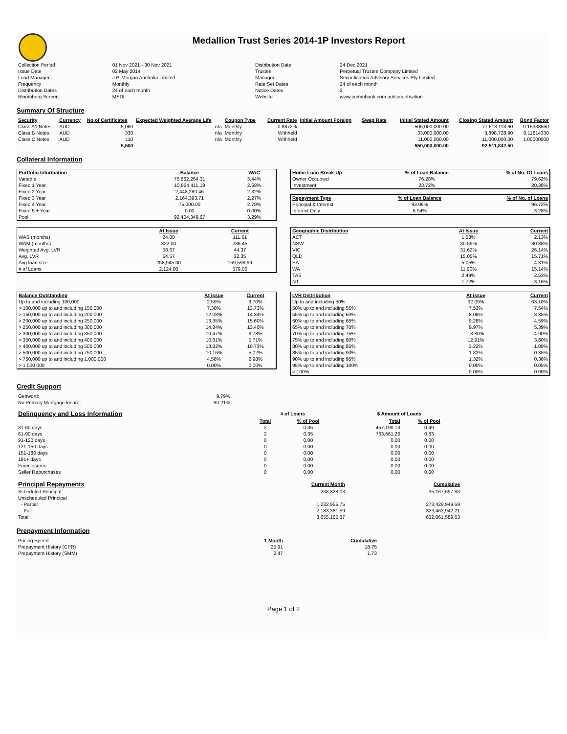Medallion Trust Series 2014-1P Investors Report
| Collection Period | 01 Nov 2021 - 30 Nov 2021 | Distribution Date | 24 Dec 2021 |
| Issue Date | 02 May 2014 | Trustee | Perpetual Trustee Company Limited |
| Lead Manager | J.P. Morgan Australia Limited | Manager | Securitisation Advisory Services Pty Limited |
| Frequency | Monthly | Rate Set Dates | 24 of each month |
| Distribution Dates | 24 of each month | Notice Dates | 2 |
| Bloomberg Screen | MEDL | Website | www.commbank.com.au/securitisation |
Summary Of Structure
| Security | Currency | No of Certificates | Expected Weighted Average Life | Coupon Type | Current Rate | Initial Amount Foreign | Swap Rate | Initial Stated Amount | Closing Stated Amount | Bond Factor |
| --- | --- | --- | --- | --- | --- | --- | --- | --- | --- | --- |
| Class A1 Notes | AUD | 5,060 | n/a | Monthly | 0.8872% | | | 506,000,000.00 | 77,613,113.60 | 0.15338560 |
| Class B Notes | AUD | 330 | n/a | Monthly | Withheld | | | 33,000,000.00 | 3,898,728.90 | 0.11814330 |
| Class C Notes | AUD | 110 | n/a | Monthly | Withheld | | | 11,000,000.00 | 11,000,000.00 | 1.00000000 |
| | | 5,500 | | | | | | 550,000,000.00 | 92,511,842.50 | |
Collateral Information
| Portfolio Information | Balance | WAC |
| --- | --- | --- |
| Variable | 76,862,264.31 | 3.44% |
| Fixed 1 Year | 10,854,411.19 | 2.68% |
| Fixed 2 Year | 2,448,280.46 | 2.32% |
| Fixed 3 Year | 2,164,393.71 | 2.27% |
| Fixed 4 Year | 75,000.00 | 2.79% |
| Fixed 5 + Year | 0.00 | 0.00% |
| Pool | 92,404,349.67 | 3.29% |
| Home Loan Break-Up | % of Loan Balance | % of No. Of Loans |
| --- | --- | --- |
| Owner Occupied | 76.28% | 79.62% |
| Investment | 23.72% | 20.38% |
| Repayment Type | % of Loan Balance | % of No. of Loans |
| --- | --- | --- |
| Principal & Interest | 93.06% | 96.72% |
| Interest Only | 6.94% | 3.28% |
| | At Issue | Current |
| WAS (months) | 24.00 | 111.61 |
| WAM (months) | 322.00 | 236.45 |
| Weighted Avg. LVR | 58.67 | 44.37 |
| Avg. LVR | 54.57 | 32.35 |
| Avg loan size | 258,945.00 | 159,598.99 |
| # of Loans | 2,124.00 | 579.00 |
| Geographic Distribution | At Issue | Current |
| --- | --- | --- |
| ACT | 1.58% | 2.13% |
| NSW | 30.59% | 30.88% |
| VIC | 31.62% | 26.14% |
| QLD | 15.05% | 15.71% |
| SA | 5.05% | 4.31% |
| WA | 11.90% | 15.14% |
| TAS | 2.49% | 2.53% |
| NT | 1.72% | 3.16% |
| Balance Outstanding | At issue | Current |
| --- | --- | --- |
| Up to and including 100,000 | 2.59% | 9.70% |
| > 100,000 up to and including 150,000 | 7.30% | 13.73% |
| > 150,000 up to and including 200,000 | 12.08% | 14.34% |
| > 200,000 up to and including 250,000 | 13.35% | 15.60% |
| > 250,000 up to and including 300,000 | 14.84% | 13.40% |
| > 300,000 up to and including 350,000 | 10.47% | 8.78% |
| > 350,000 up to and including 400,000 | 10.81% | 5.71% |
| > 400,000 up to and including 500,000 | 13.82% | 10.73% |
| > 500,000 up to and including 750,000 | 10.16% | 5.02% |
| > 750,000 up to and including 1,000,000 | 4.58% | 2.98% |
| > 1,000,000 | 0.00% | 0.00% |
| LVR Distribution | At issue | Current |
| --- | --- | --- |
| Up to and including 50% | 32.09% | 63.10% |
| 50% up to and including 55% | 7.53% | 7.54% |
| 55% up to and including 60% | 8.06% | 8.85% |
| 60% up to and including 65% | 9.28% | 4.59% |
| 65% up to and including 70% | 9.97% | 5.39% |
| 70% up to and including 75% | 13.80% | 4.90% |
| 75% up to and including 80% | 12.91% | 3.80% |
| 80% up to and including 85% | 3.22% | 1.09% |
| 85% up to and including 90% | 1.82% | 0.35% |
| 90% up to and including 95% | 1.32% | 0.36% |
| 95% up to and including 100% | 0.00% | 0.05% |
| > 100% | 0.00% | 0.00% |
Credit Support
| Genworth | 9.79% |
| No Primary Mortgage Insurer | 90.21% |
| Delinquency and Loss Information | # of Loans | | | $ Amount of Loans | |
| | Total | % of Pool | | Total | % of Pool |
| 31-60 days | 2 | 0.35 | | 457,190.13 | 0.49 |
| 61-90 days | 2 | 0.35 | | 763,661.26 | 0.83 |
| 91-120 days | 0 | 0.00 | | 0.00 | 0.00 |
| 121-150 days | 0 | 0.00 | | 0.00 | 0.00 |
| 151-180 days | 0 | 0.00 | | 0.00 | 0.00 |
| 181+ days | 0 | 0.00 | | 0.00 | 0.00 |
| Foreclosures | 0 | 0.00 | | 0.00 | 0.00 |
| Seller Repurchases | 0 | 0.00 | | 0.00 | 0.00 |
| Principal Repayments | Current Month | Cumulative |
| Scheduled Principal | 238,828.03 | 35,167,697.83 |
| Unscheduled Principal | | |
| - Partial | 1,232,955.75 | 273,429,949.59 |
| - Full | 2,183,381.59 | 323,463,942.21 |
| Total | 3,655,165.37 | 632,061,589.63 |
Prepayment Information
| Pricing Speed | 1 Month | Cumulative |
| Prepayment History (CPR) | 25.91 | 18.75 |
| Prepayment History (SMM) | 2.47 | 1.73 |
Page 1 of 2